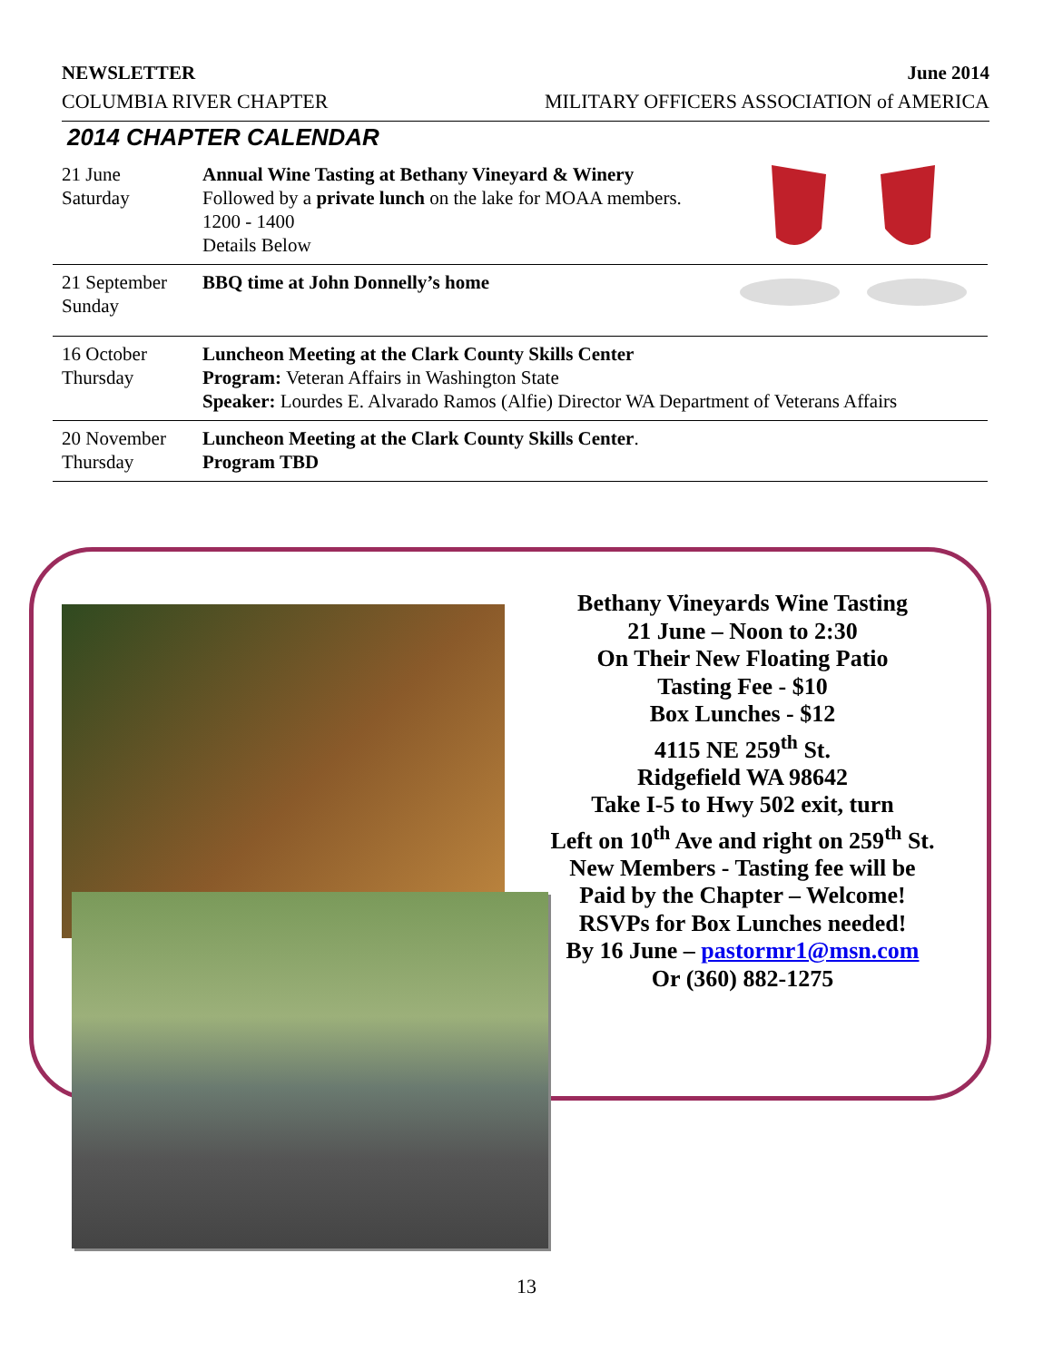NEWSLETTER June 2014
COLUMBIA RIVER CHAPTER MILITARY OFFICERS ASSOCIATION of AMERICA
2014 CHAPTER CALENDAR
| 21 June Saturday | Annual Wine Tasting at Bethany Vineyard & Winery Followed by a private lunch on the lake for MOAA members. 1200 - 1400 Details Below |
| 21 September Sunday | BBQ time at John Donnelly’s home |
| 16 October Thursday | Luncheon Meeting at the Clark County Skills Center Program: Veteran Affairs in Washington State Speaker: Lourdes E. Alvarado Ramos (Alfie) Director WA Department of Veterans Affairs |
| 20 November Thursday | Luncheon Meeting at the Clark County Skills Center . Program TBD |
Bethany Vineyards Wine Tasting
21 June – Noon to 2:30
On Their New Floating Patio
Tasting Fee - $10
Box Lunches - $12
4115 NE 259<sup>th</sup> St.
Ridgefield WA 98642
Take I-5 to Hwy 502 exit, turn
Left on 10<sup>th</sup> Ave and right on 259<sup>th</sup> St.
New Members - Tasting fee will be
Paid by the Chapter – Welcome!
RSVPs for Box Lunches needed!
By 16 June – pastormr1@msn.com
Or (360) 882-1275
13